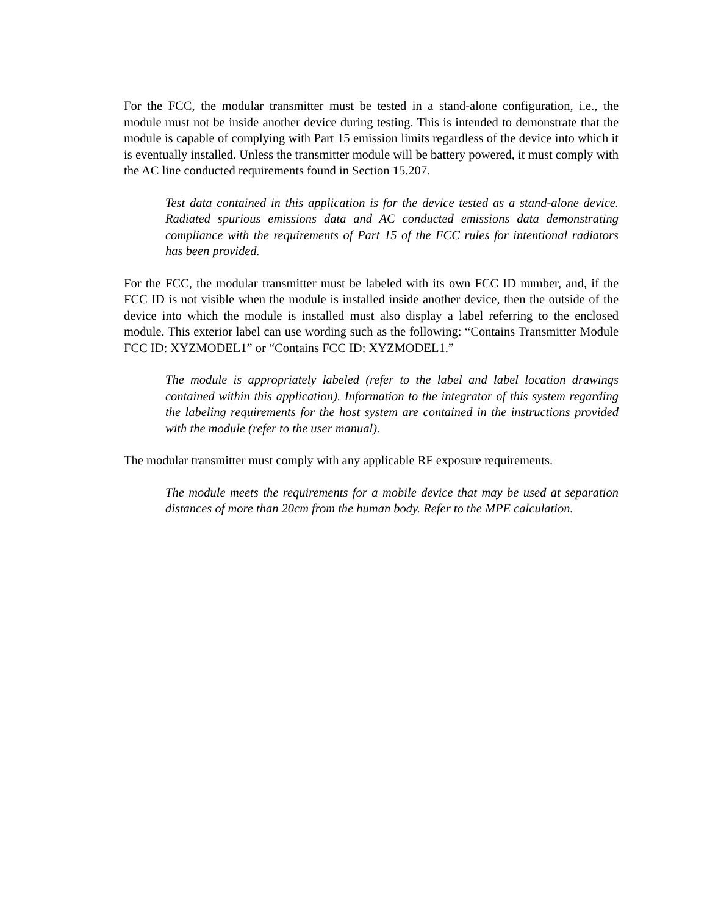For the FCC, the modular transmitter must be tested in a stand-alone configuration, i.e., the module must not be inside another device during testing. This is intended to demonstrate that the module is capable of complying with Part 15 emission limits regardless of the device into which it is eventually installed. Unless the transmitter module will be battery powered, it must comply with the AC line conducted requirements found in Section 15.207.
Test data contained in this application is for the device tested as a stand-alone device. Radiated spurious emissions data and AC conducted emissions data demonstrating compliance with the requirements of Part 15 of the FCC rules for intentional radiators has been provided.
For the FCC, the modular transmitter must be labeled with its own FCC ID number, and, if the FCC ID is not visible when the module is installed inside another device, then the outside of the device into which the module is installed must also display a label referring to the enclosed module. This exterior label can use wording such as the following: “Contains Transmitter Module FCC ID: XYZMODEL1” or “Contains FCC ID: XYZMODEL1.”
The module is appropriately labeled (refer to the label and label location drawings contained within this application). Information to the integrator of this system regarding the labeling requirements for the host system are contained in the instructions provided with the module (refer to the user manual).
The modular transmitter must comply with any applicable RF exposure requirements.
The module meets the requirements for a mobile device that may be used at separation distances of more than 20cm from the human body. Refer to the MPE calculation.